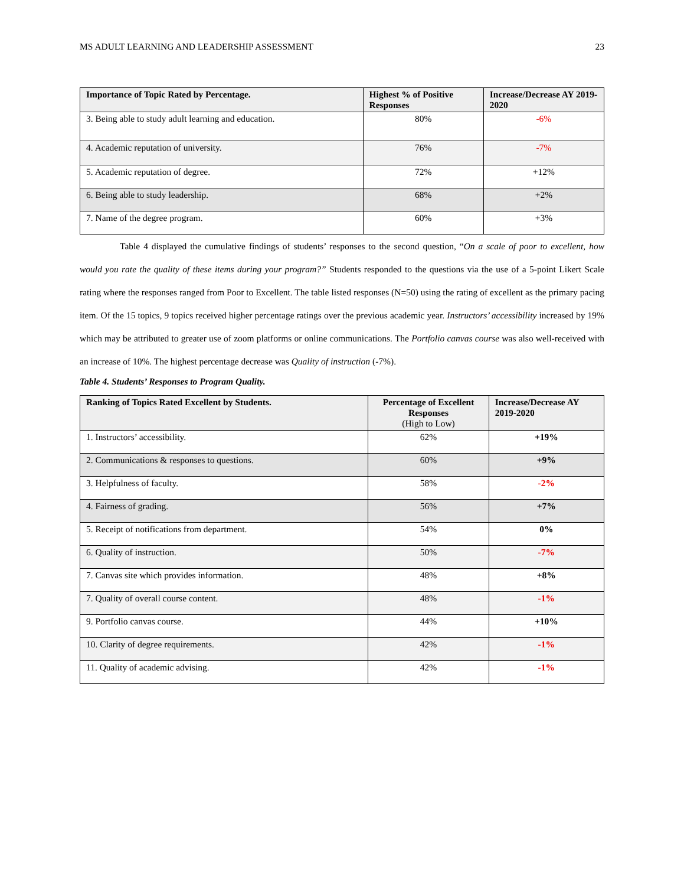MS ADULT LEARNING AND LEADERSHIP ASSESSMENT 23
| Importance of Topic Rated by Percentage. | Highest % of Positive Responses | Increase/Decrease AY 2019-2020 |
| --- | --- | --- |
| 3. Being able to study adult learning and education. | 80% | -6% |
| 4. Academic reputation of university. | 76% | -7% |
| 5. Academic reputation of degree. | 72% | +12% |
| 6. Being able to study leadership. | 68% | +2% |
| 7. Name of the degree program. | 60% | +3% |
Table 4 displayed the cumulative findings of students’ responses to the second question, “On a scale of poor to excellent, how would you rate the quality of these items during your program?” Students responded to the questions via the use of a 5-point Likert Scale rating where the responses ranged from Poor to Excellent. The table listed responses (N=50) using the rating of excellent as the primary pacing item. Of the 15 topics, 9 topics received higher percentage ratings over the previous academic year. Instructors’ accessibility increased by 19% which may be attributed to greater use of zoom platforms or online communications. The Portfolio canvas course was also well-received with an increase of 10%. The highest percentage decrease was Quality of instruction (-7%).
Table 4. Students’ Responses to Program Quality.
| Ranking of Topics Rated Excellent by Students. | Percentage of Excellent Responses (High to Low) | Increase/Decrease AY 2019-2020 |
| --- | --- | --- |
| 1. Instructors’ accessibility. | 62% | +19% |
| 2. Communications & responses to questions. | 60% | +9% |
| 3. Helpfulness of faculty. | 58% | -2% |
| 4. Fairness of grading. | 56% | +7% |
| 5. Receipt of notifications from department. | 54% | 0% |
| 6. Quality of instruction. | 50% | -7% |
| 7. Canvas site which provides information. | 48% | +8% |
| 7. Quality of overall course content. | 48% | -1% |
| 9. Portfolio canvas course. | 44% | +10% |
| 10. Clarity of degree requirements. | 42% | -1% |
| 11. Quality of academic advising. | 42% | -1% |